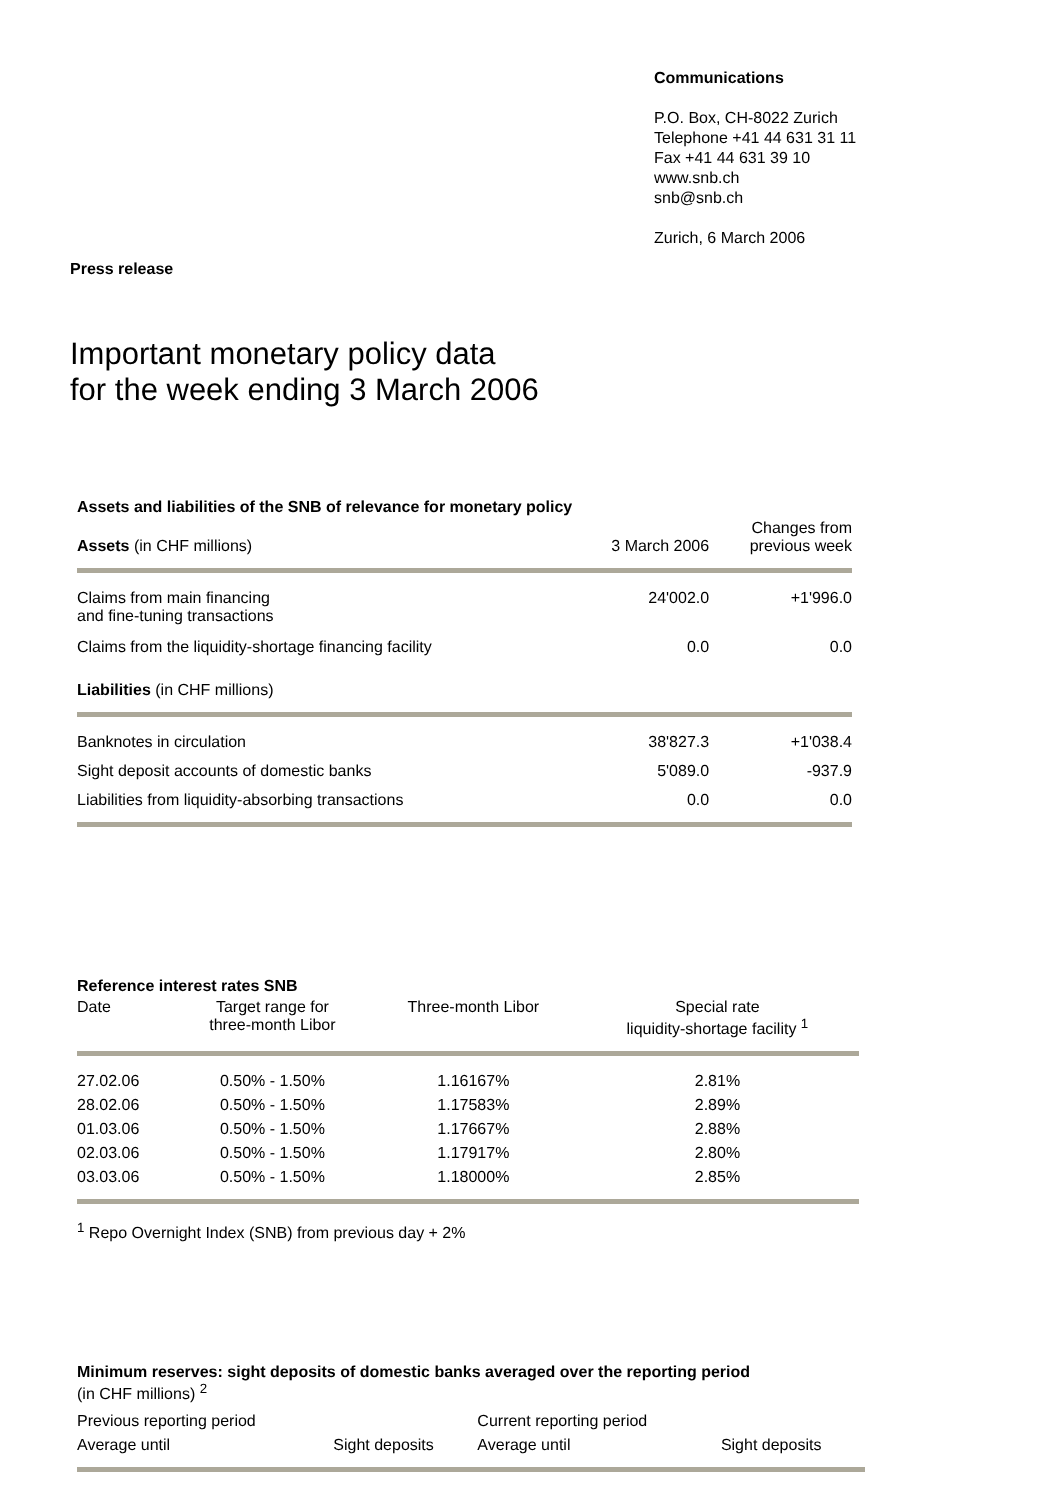Communications
P.O. Box, CH-8022 Zurich
Telephone +41 44 631 31 11
Fax +41 44 631 39 10
www.snb.ch
snb@snb.ch
Zurich, 6 March 2006
Press release
Important monetary policy data
for the week ending 3 March 2006
Assets and liabilities of the SNB of relevance for monetary policy
| Assets (in CHF millions) | 3 March 2006 | Changes from previous week |
| --- | --- | --- |
| Claims from main financing and fine-tuning transactions | 24'002.0 | +1'996.0 |
| Claims from the liquidity-shortage financing facility | 0.0 | 0.0 |
| Liabilities (in CHF millions) | | |
| Banknotes in circulation | 38'827.3 | +1'038.4 |
| Sight deposit accounts of domestic banks | 5'089.0 | -937.9 |
| Liabilities from liquidity-absorbing transactions | 0.0 | 0.0 |
Reference interest rates SNB
| Date | Target range for three-month Libor | Three-month Libor | Special rate liquidity-shortage facility <sup>1</sup> |
| --- | --- | --- | --- |
| 27.02.06 | 0.50% - 1.50% | 1.16167% | 2.81% |
| 28.02.06 | 0.50% - 1.50% | 1.17583% | 2.89% |
| 01.03.06 | 0.50% - 1.50% | 1.17667% | 2.88% |
| 02.03.06 | 0.50% - 1.50% | 1.17917% | 2.80% |
| 03.03.06 | 0.50% - 1.50% | 1.18000% | 2.85% |
<sup>1</sup> Repo Overnight Index (SNB) from previous day + 2%
Minimum reserves: sight deposits of domestic banks averaged over the reporting period
(in CHF millions) <sup>2</sup>
| Previous reporting period | | Current reporting period | |
| Average until | Sight deposits | Average until | Sight deposits |